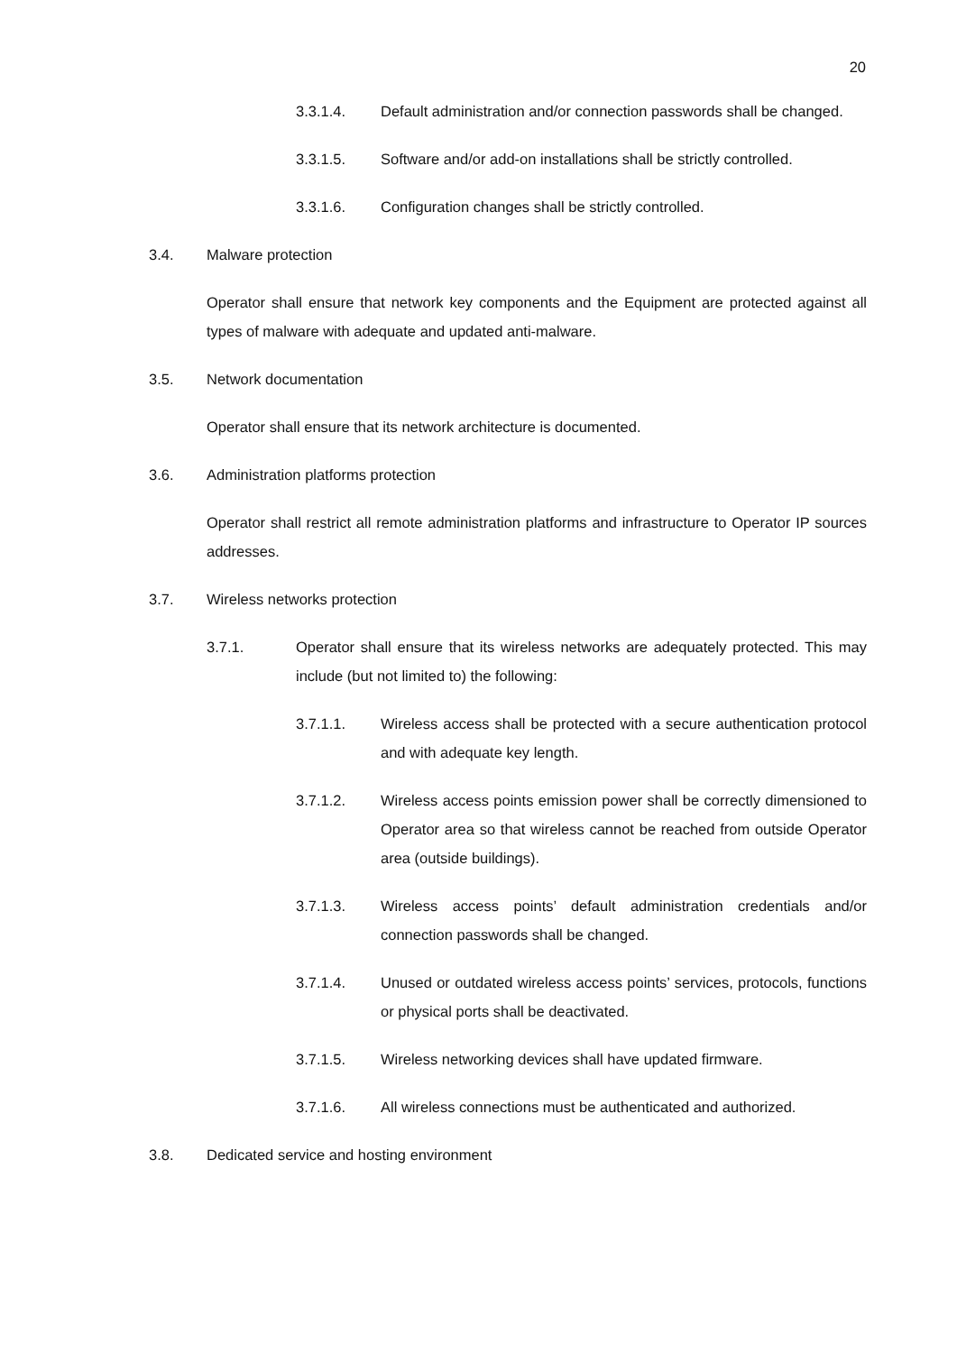20
3.3.1.4. Default administration and/or connection passwords shall be changed.
3.3.1.5. Software and/or add-on installations shall be strictly controlled.
3.3.1.6. Configuration changes shall be strictly controlled.
3.4. Malware protection
Operator shall ensure that network key components and the Equipment are protected against all types of malware with adequate and updated anti-malware.
3.5. Network documentation
Operator shall ensure that its network architecture is documented.
3.6. Administration platforms protection
Operator shall restrict all remote administration platforms and infrastructure to Operator IP sources addresses.
3.7. Wireless networks protection
3.7.1. Operator shall ensure that its wireless networks are adequately protected. This may include (but not limited to) the following:
3.7.1.1. Wireless access shall be protected with a secure authentication protocol and with adequate key length.
3.7.1.2. Wireless access points emission power shall be correctly dimensioned to Operator area so that wireless cannot be reached from outside Operator area (outside buildings).
3.7.1.3. Wireless access points’ default administration credentials and/or connection passwords shall be changed.
3.7.1.4. Unused or outdated wireless access points’ services, protocols, functions or physical ports shall be deactivated.
3.7.1.5. Wireless networking devices shall have updated firmware.
3.7.1.6. All wireless connections must be authenticated and authorized.
3.8. Dedicated service and hosting environment